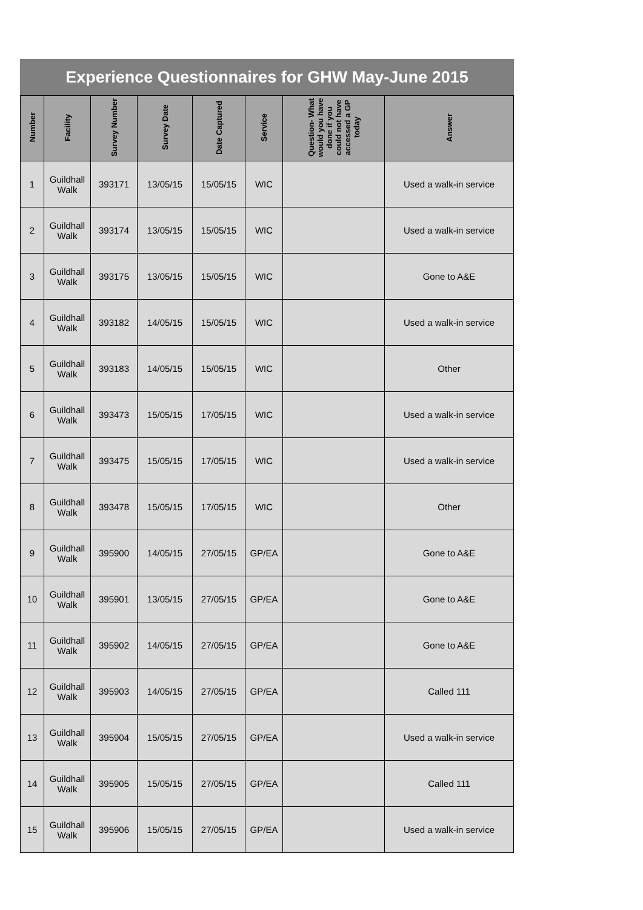Experience Questionnaires for GHW May-June 2015
| Number | Facility | Survey Number | Survey Date | Date Captured | Service | Question- What would you have done if you could not have accessed a GP today | Answer |
| --- | --- | --- | --- | --- | --- | --- | --- |
| 1 | Guildhall Walk | 393171 | 13/05/15 | 15/05/15 | WIC | | Used a walk-in service |
| 2 | Guildhall Walk | 393174 | 13/05/15 | 15/05/15 | WIC | | Used a walk-in service |
| 3 | Guildhall Walk | 393175 | 13/05/15 | 15/05/15 | WIC | | Gone to A&E |
| 4 | Guildhall Walk | 393182 | 14/05/15 | 15/05/15 | WIC | | Used a walk-in service |
| 5 | Guildhall Walk | 393183 | 14/05/15 | 15/05/15 | WIC | | Other |
| 6 | Guildhall Walk | 393473 | 15/05/15 | 17/05/15 | WIC | | Used a walk-in service |
| 7 | Guildhall Walk | 393475 | 15/05/15 | 17/05/15 | WIC | | Used a walk-in service |
| 8 | Guildhall Walk | 393478 | 15/05/15 | 17/05/15 | WIC | | Other |
| 9 | Guildhall Walk | 395900 | 14/05/15 | 27/05/15 | GP/EA | | Gone to A&E |
| 10 | Guildhall Walk | 395901 | 13/05/15 | 27/05/15 | GP/EA | | Gone to A&E |
| 11 | Guildhall Walk | 395902 | 14/05/15 | 27/05/15 | GP/EA | | Gone to A&E |
| 12 | Guildhall Walk | 395903 | 14/05/15 | 27/05/15 | GP/EA | | Called 111 |
| 13 | Guildhall Walk | 395904 | 15/05/15 | 27/05/15 | GP/EA | | Used a walk-in service |
| 14 | Guildhall Walk | 395905 | 15/05/15 | 27/05/15 | GP/EA | | Called 111 |
| 15 | Guildhall Walk | 395906 | 15/05/15 | 27/05/15 | GP/EA | | Used a walk-in service |